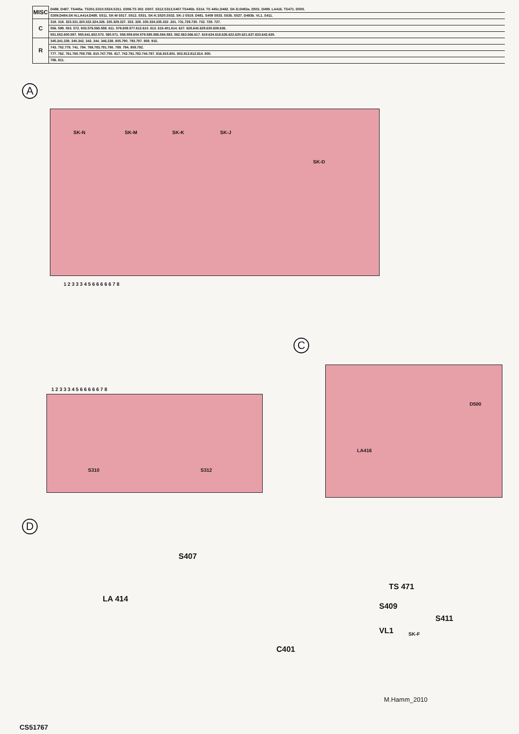| MISC | D488. D487. TS445a. TS301.S310.S524.S311. D306.TS 302. D307. S312.S313.S407.TS445b. S314. TS 445c.D482. SK-D.D483a. D501. D499. LA416. TS471. D500. |
| | S309.D484.SK-N.LA414.D485. S511. SK-M S517. S512. S531. SK-K.S520.S532. SK-J S519. D481. S409 S533. S526. S527. D483b. VL1. S411. |
| C | 319. 318. 323.321.320.322.324.326. 325.329.327. 333. 328. 330.334.335.332 .331. 731.729.730. 732. 728. 727. |
| | 556. 599. 553. 572. 603.576.565.598. 611. 578.609.577.612.610. 613. 615.401.614. 627. 628.642.629.630.639.636. |
| | 551.552.600.597. 555.641.602.573. 580.571. 558.559.604.579.585.586.584.583. 562.563.566.617. 619.624.618.626.622.620.621.637.633.643.635. |
| R | 345.341.339. 340.342. 343. 344. 346.338. 805.790. 793.797. 808. 915. |
| | 743. 752.778. 741. 784. 788.783.791.780. 789. 794. 809.792. |
| | 777. 762. 761.760.759.758. 810.747.755. 817. 742.781.782.744.787. 816.815.801. 802.813.812.814. 800. |
| | 786. 811. |
A
SK-N SK-M SK-K SK-J
SK-D
1 2 3 3 3 4 5 6 6 6 6 6 7 8
C
LA416
D500
1 2 3 3 3 4 5 6 6 6 6 6 7 8
S310 S312
D
S407
LA 414
C401
S409
TS 471
VL1 SK-F
S411
M.Hamm_2010
CS51767